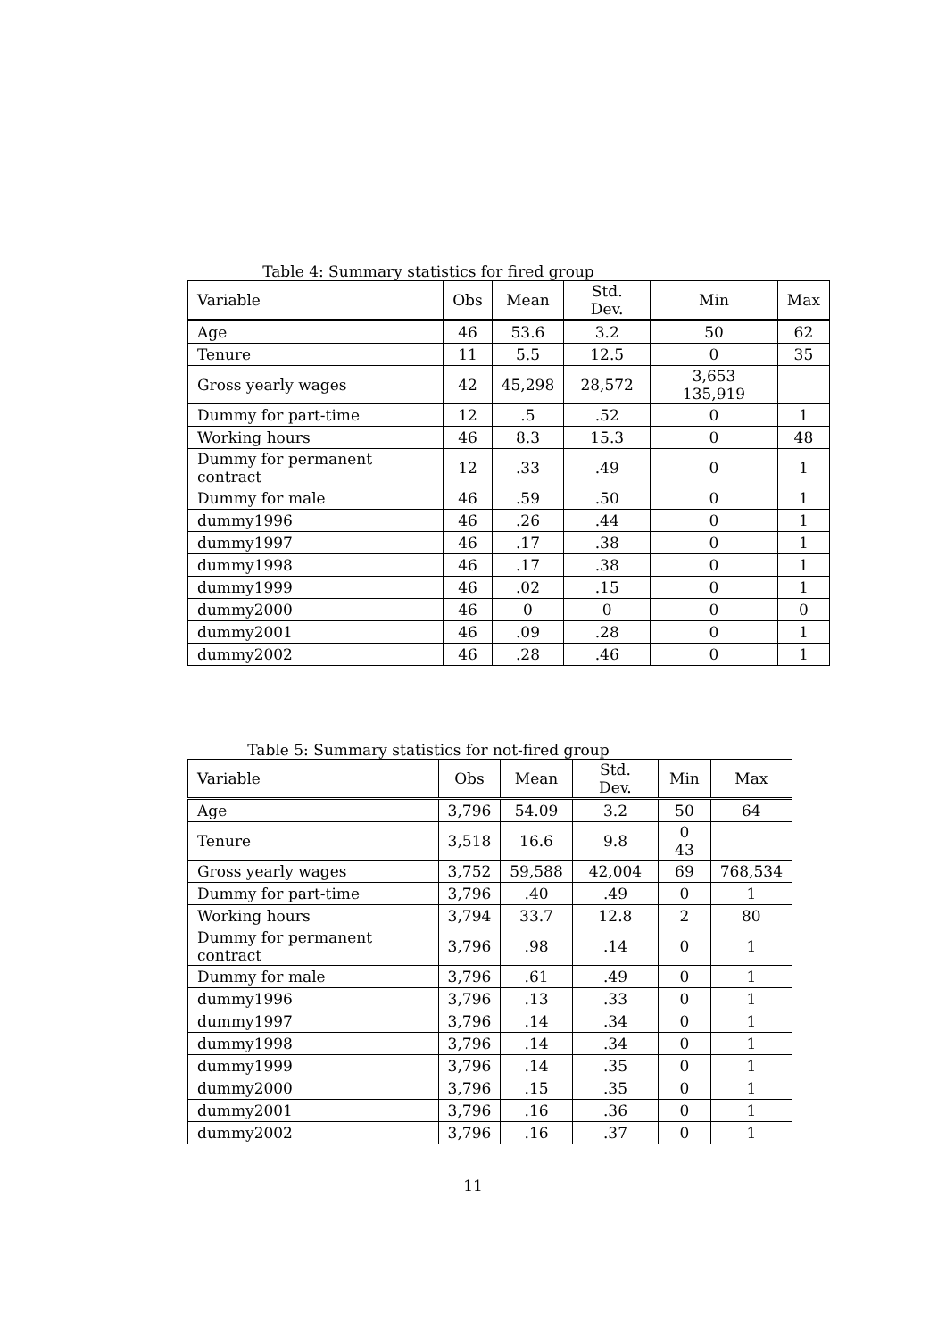Table 4: Summary statistics for fired group
| Variable | Obs | Mean | Std. Dev. | Min | Max |
| --- | --- | --- | --- | --- | --- |
| Age | 46 | 53.6 | 3.2 | 50 | 62 |
| Tenure | 11 | 5.5 | 12.5 | 0 | 35 |
| Gross yearly wages | 42 | 45,298 | 28,572 | 3,653 135,919 | |
| Dummy for part-time | 12 | .5 | .52 | 0 | 1 |
| Working hours | 46 | 8.3 | 15.3 | 0 | 48 |
| Dummy for permanent contract | 12 | .33 | .49 | 0 | 1 |
| Dummy for male | 46 | .59 | .50 | 0 | 1 |
| dummy1996 | 46 | .26 | .44 | 0 | 1 |
| dummy1997 | 46 | .17 | .38 | 0 | 1 |
| dummy1998 | 46 | .17 | .38 | 0 | 1 |
| dummy1999 | 46 | .02 | .15 | 0 | 1 |
| dummy2000 | 46 | 0 | 0 | 0 | 0 |
| dummy2001 | 46 | .09 | .28 | 0 | 1 |
| dummy2002 | 46 | .28 | .46 | 0 | 1 |
Table 5: Summary statistics for not-fired group
| Variable | Obs | Mean | Std. Dev. | Min | Max |
| --- | --- | --- | --- | --- | --- |
| Age | 3,796 | 54.09 | 3.2 | 50 | 64 |
| Tenure | 3,518 | 16.6 | 9.8 | 0 43 | |
| Gross yearly wages | 3,752 | 59,588 | 42,004 | 69 | 768,534 |
| Dummy for part-time | 3,796 | .40 | .49 | 0 | 1 |
| Working hours | 3,794 | 33.7 | 12.8 | 2 | 80 |
| Dummy for permanent contract | 3,796 | .98 | .14 | 0 | 1 |
| Dummy for male | 3,796 | .61 | .49 | 0 | 1 |
| dummy1996 | 3,796 | .13 | .33 | 0 | 1 |
| dummy1997 | 3,796 | .14 | .34 | 0 | 1 |
| dummy1998 | 3,796 | .14 | .34 | 0 | 1 |
| dummy1999 | 3,796 | .14 | .35 | 0 | 1 |
| dummy2000 | 3,796 | .15 | .35 | 0 | 1 |
| dummy2001 | 3,796 | .16 | .36 | 0 | 1 |
| dummy2002 | 3,796 | .16 | .37 | 0 | 1 |
11